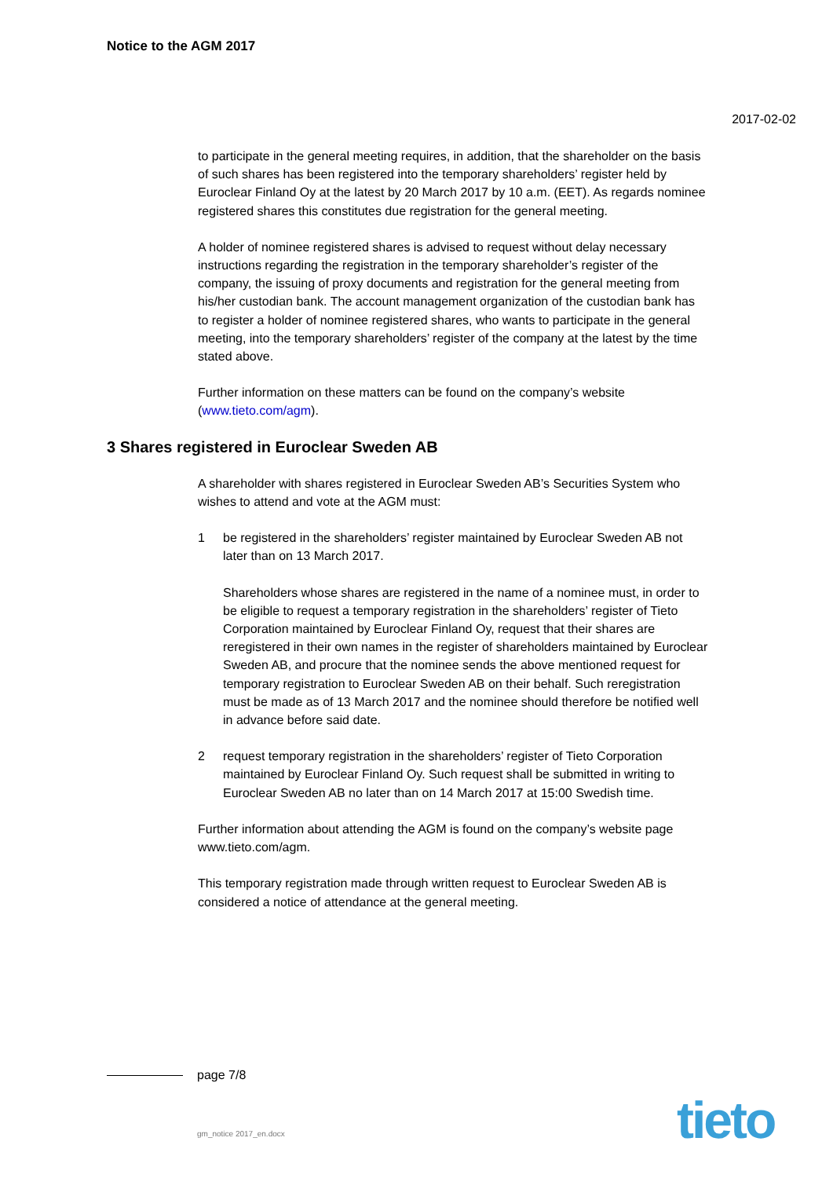Notice to the AGM 2017
2017-02-02
to participate in the general meeting requires, in addition, that the shareholder on the basis of such shares has been registered into the temporary shareholders’ register held by Euroclear Finland Oy at the latest by 20 March 2017 by 10 a.m. (EET). As regards nominee registered shares this constitutes due registration for the general meeting.
A holder of nominee registered shares is advised to request without delay necessary instructions regarding the registration in the temporary shareholder’s register of the company, the issuing of proxy documents and registration for the general meeting from his/her custodian bank. The account management organization of the custodian bank has to register a holder of nominee registered shares, who wants to participate in the general meeting, into the temporary shareholders’ register of the company at the latest by the time stated above.
Further information on these matters can be found on the company’s website (www.tieto.com/agm).
3 Shares registered in Euroclear Sweden AB
A shareholder with shares registered in Euroclear Sweden AB’s Securities System who wishes to attend and vote at the AGM must:
1 be registered in the shareholders’ register maintained by Euroclear Sweden AB not later than on 13 March 2017.
Shareholders whose shares are registered in the name of a nominee must, in order to be eligible to request a temporary registration in the shareholders’ register of Tieto Corporation maintained by Euroclear Finland Oy, request that their shares are reregistered in their own names in the register of shareholders maintained by Euroclear Sweden AB, and procure that the nominee sends the above mentioned request for temporary registration to Euroclear Sweden AB on their behalf. Such reregistration must be made as of 13 March 2017 and the nominee should therefore be notified well in advance before said date.
2 request temporary registration in the shareholders’ register of Tieto Corporation maintained by Euroclear Finland Oy. Such request shall be submitted in writing to Euroclear Sweden AB no later than on 14 March 2017 at 15:00 Swedish time.
Further information about attending the AGM is found on the company’s website page www.tieto.com/agm.
This temporary registration made through written request to Euroclear Sweden AB is considered a notice of attendance at the general meeting.
page 7/8
gm_notice 2017_en.docx tieto